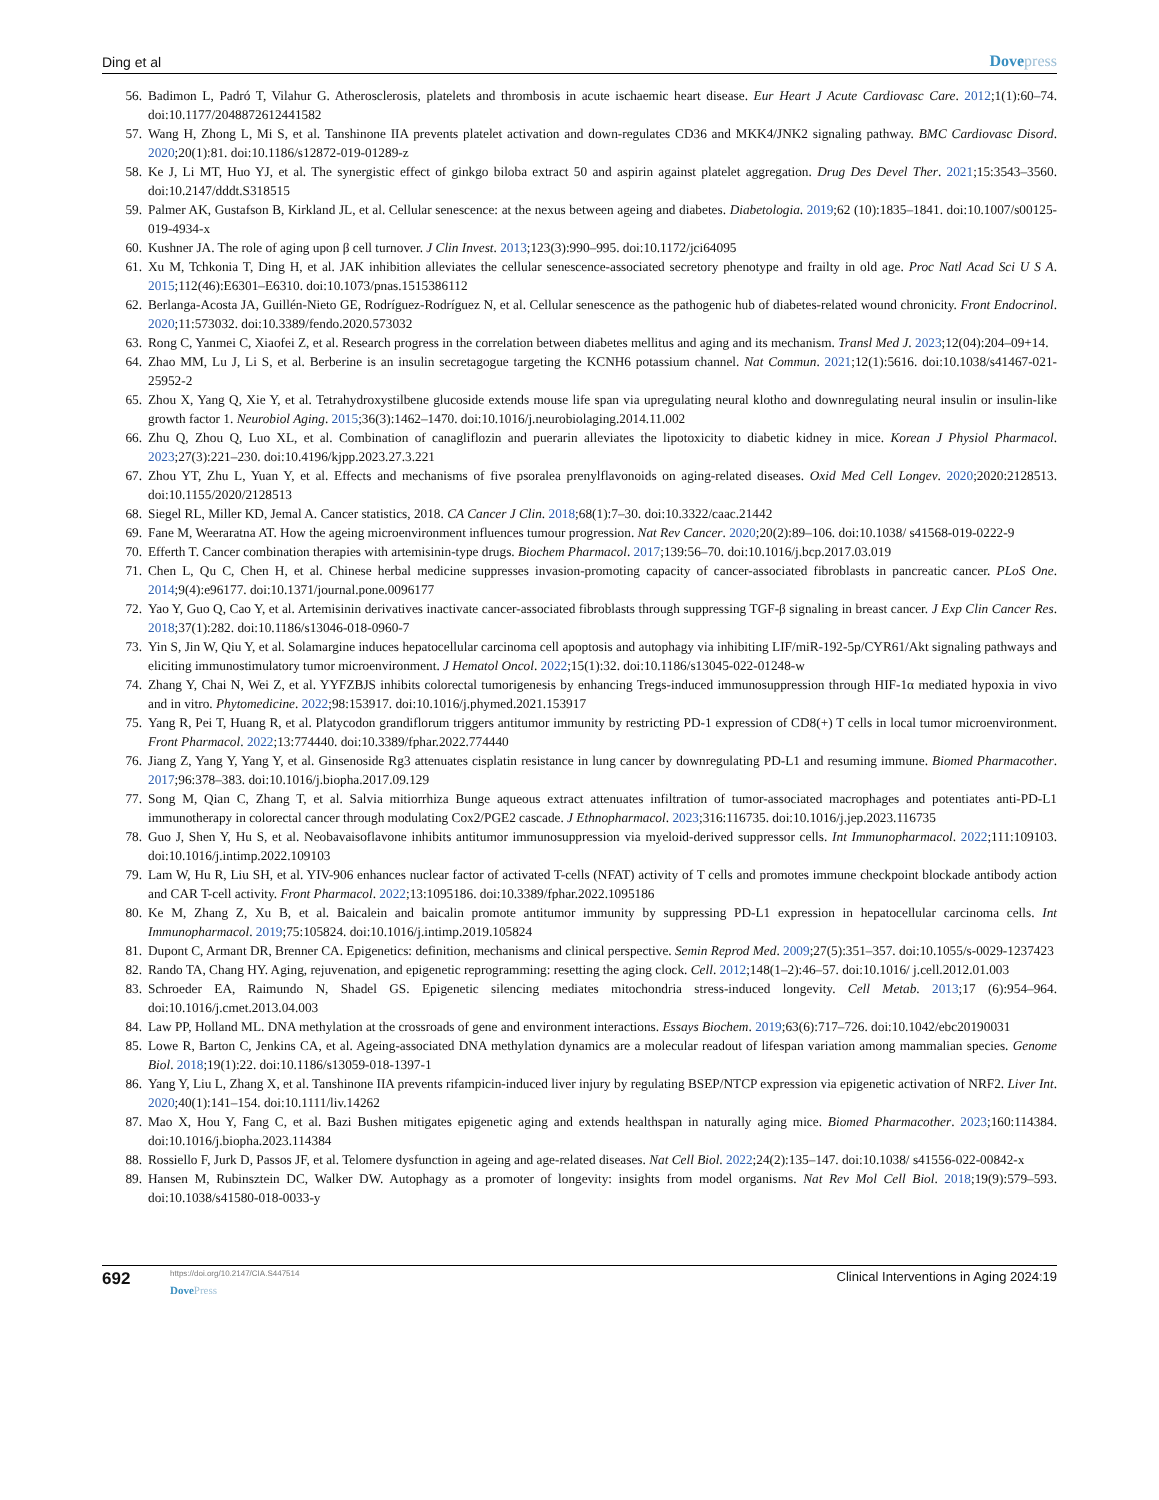Ding et al
Dovepress
56. Badimon L, Padró T, Vilahur G. Atherosclerosis, platelets and thrombosis in acute ischaemic heart disease. Eur Heart J Acute Cardiovasc Care. 2012;1(1):60–74. doi:10.1177/2048872612441582
57. Wang H, Zhong L, Mi S, et al. Tanshinone IIA prevents platelet activation and down-regulates CD36 and MKK4/JNK2 signaling pathway. BMC Cardiovasc Disord. 2020;20(1):81. doi:10.1186/s12872-019-01289-z
58. Ke J, Li MT, Huo YJ, et al. The synergistic effect of ginkgo biloba extract 50 and aspirin against platelet aggregation. Drug Des Devel Ther. 2021;15:3543–3560. doi:10.2147/dddt.S318515
59. Palmer AK, Gustafson B, Kirkland JL, et al. Cellular senescence: at the nexus between ageing and diabetes. Diabetologia. 2019;62 (10):1835–1841. doi:10.1007/s00125-019-4934-x
60. Kushner JA. The role of aging upon β cell turnover. J Clin Invest. 2013;123(3):990–995. doi:10.1172/jci64095
61. Xu M, Tchkonia T, Ding H, et al. JAK inhibition alleviates the cellular senescence-associated secretory phenotype and frailty in old age. Proc Natl Acad Sci U S A. 2015;112(46):E6301–E6310. doi:10.1073/pnas.1515386112
62. Berlanga-Acosta JA, Guillén-Nieto GE, Rodríguez-Rodríguez N, et al. Cellular senescence as the pathogenic hub of diabetes-related wound chronicity. Front Endocrinol. 2020;11:573032. doi:10.3389/fendo.2020.573032
63. Rong C, Yanmei C, Xiaofei Z, et al. Research progress in the correlation between diabetes mellitus and aging and its mechanism. Transl Med J. 2023;12(04):204–09+14.
64. Zhao MM, Lu J, Li S, et al. Berberine is an insulin secretagogue targeting the KCNH6 potassium channel. Nat Commun. 2021;12(1):5616. doi:10.1038/s41467-021-25952-2
65. Zhou X, Yang Q, Xie Y, et al. Tetrahydroxystilbene glucoside extends mouse life span via upregulating neural klotho and downregulating neural insulin or insulin-like growth factor 1. Neurobiol Aging. 2015;36(3):1462–1470. doi:10.1016/j.neurobiolaging.2014.11.002
66. Zhu Q, Zhou Q, Luo XL, et al. Combination of canagliflozin and puerarin alleviates the lipotoxicity to diabetic kidney in mice. Korean J Physiol Pharmacol. 2023;27(3):221–230. doi:10.4196/kjpp.2023.27.3.221
67. Zhou YT, Zhu L, Yuan Y, et al. Effects and mechanisms of five psoralea prenylflavonoids on aging-related diseases. Oxid Med Cell Longev. 2020;2020:2128513. doi:10.1155/2020/2128513
68. Siegel RL, Miller KD, Jemal A. Cancer statistics, 2018. CA Cancer J Clin. 2018;68(1):7–30. doi:10.3322/caac.21442
69. Fane M, Weeraratna AT. How the ageing microenvironment influences tumour progression. Nat Rev Cancer. 2020;20(2):89–106. doi:10.1038/ s41568-019-0222-9
70. Efferth T. Cancer combination therapies with artemisinin-type drugs. Biochem Pharmacol. 2017;139:56–70. doi:10.1016/j.bcp.2017.03.019
71. Chen L, Qu C, Chen H, et al. Chinese herbal medicine suppresses invasion-promoting capacity of cancer-associated fibroblasts in pancreatic cancer. PLoS One. 2014;9(4):e96177. doi:10.1371/journal.pone.0096177
72. Yao Y, Guo Q, Cao Y, et al. Artemisinin derivatives inactivate cancer-associated fibroblasts through suppressing TGF-β signaling in breast cancer. J Exp Clin Cancer Res. 2018;37(1):282. doi:10.1186/s13046-018-0960-7
73. Yin S, Jin W, Qiu Y, et al. Solamargine induces hepatocellular carcinoma cell apoptosis and autophagy via inhibiting LIF/miR-192-5p/CYR61/Akt signaling pathways and eliciting immunostimulatory tumor microenvironment. J Hematol Oncol. 2022;15(1):32. doi:10.1186/s13045-022-01248-w
74. Zhang Y, Chai N, Wei Z, et al. YYFZBJS inhibits colorectal tumorigenesis by enhancing Tregs-induced immunosuppression through HIF-1α mediated hypoxia in vivo and in vitro. Phytomedicine. 2022;98:153917. doi:10.1016/j.phymed.2021.153917
75. Yang R, Pei T, Huang R, et al. Platycodon grandiflorum triggers antitumor immunity by restricting PD-1 expression of CD8(+) T cells in local tumor microenvironment. Front Pharmacol. 2022;13:774440. doi:10.3389/fphar.2022.774440
76. Jiang Z, Yang Y, Yang Y, et al. Ginsenoside Rg3 attenuates cisplatin resistance in lung cancer by downregulating PD-L1 and resuming immune. Biomed Pharmacother. 2017;96:378–383. doi:10.1016/j.biopha.2017.09.129
77. Song M, Qian C, Zhang T, et al. Salvia mitiorrhiza Bunge aqueous extract attenuates infiltration of tumor-associated macrophages and potentiates anti-PD-L1 immunotherapy in colorectal cancer through modulating Cox2/PGE2 cascade. J Ethnopharmacol. 2023;316:116735. doi:10.1016/j.jep.2023.116735
78. Guo J, Shen Y, Hu S, et al. Neobavaisoflavone inhibits antitumor immunosuppression via myeloid-derived suppressor cells. Int Immunopharmacol. 2022;111:109103. doi:10.1016/j.intimp.2022.109103
79. Lam W, Hu R, Liu SH, et al. YIV-906 enhances nuclear factor of activated T-cells (NFAT) activity of T cells and promotes immune checkpoint blockade antibody action and CAR T-cell activity. Front Pharmacol. 2022;13:1095186. doi:10.3389/fphar.2022.1095186
80. Ke M, Zhang Z, Xu B, et al. Baicalein and baicalin promote antitumor immunity by suppressing PD-L1 expression in hepatocellular carcinoma cells. Int Immunopharmacol. 2019;75:105824. doi:10.1016/j.intimp.2019.105824
81. Dupont C, Armant DR, Brenner CA. Epigenetics: definition, mechanisms and clinical perspective. Semin Reprod Med. 2009;27(5):351–357. doi:10.1055/s-0029-1237423
82. Rando TA, Chang HY. Aging, rejuvenation, and epigenetic reprogramming: resetting the aging clock. Cell. 2012;148(1–2):46–57. doi:10.1016/ j.cell.2012.01.003
83. Schroeder EA, Raimundo N, Shadel GS. Epigenetic silencing mediates mitochondria stress-induced longevity. Cell Metab. 2013;17 (6):954–964. doi:10.1016/j.cmet.2013.04.003
84. Law PP, Holland ML. DNA methylation at the crossroads of gene and environment interactions. Essays Biochem. 2019;63(6):717–726. doi:10.1042/ebc20190031
85. Lowe R, Barton C, Jenkins CA, et al. Ageing-associated DNA methylation dynamics are a molecular readout of lifespan variation among mammalian species. Genome Biol. 2018;19(1):22. doi:10.1186/s13059-018-1397-1
86. Yang Y, Liu L, Zhang X, et al. Tanshinone IIA prevents rifampicin-induced liver injury by regulating BSEP/NTCP expression via epigenetic activation of NRF2. Liver Int. 2020;40(1):141–154. doi:10.1111/liv.14262
87. Mao X, Hou Y, Fang C, et al. Bazi Bushen mitigates epigenetic aging and extends healthspan in naturally aging mice. Biomed Pharmacother. 2023;160:114384. doi:10.1016/j.biopha.2023.114384
88. Rossiello F, Jurk D, Passos JF, et al. Telomere dysfunction in ageing and age-related diseases. Nat Cell Biol. 2022;24(2):135–147. doi:10.1038/ s41556-022-00842-x
89. Hansen M, Rubinsztein DC, Walker DW. Autophagy as a promoter of longevity: insights from model organisms. Nat Rev Mol Cell Biol. 2018;19(9):579–593. doi:10.1038/s41580-018-0033-y
692
https://doi.org/10.2147/CIA.S447514
DovePress
Clinical Interventions in Aging 2024:19